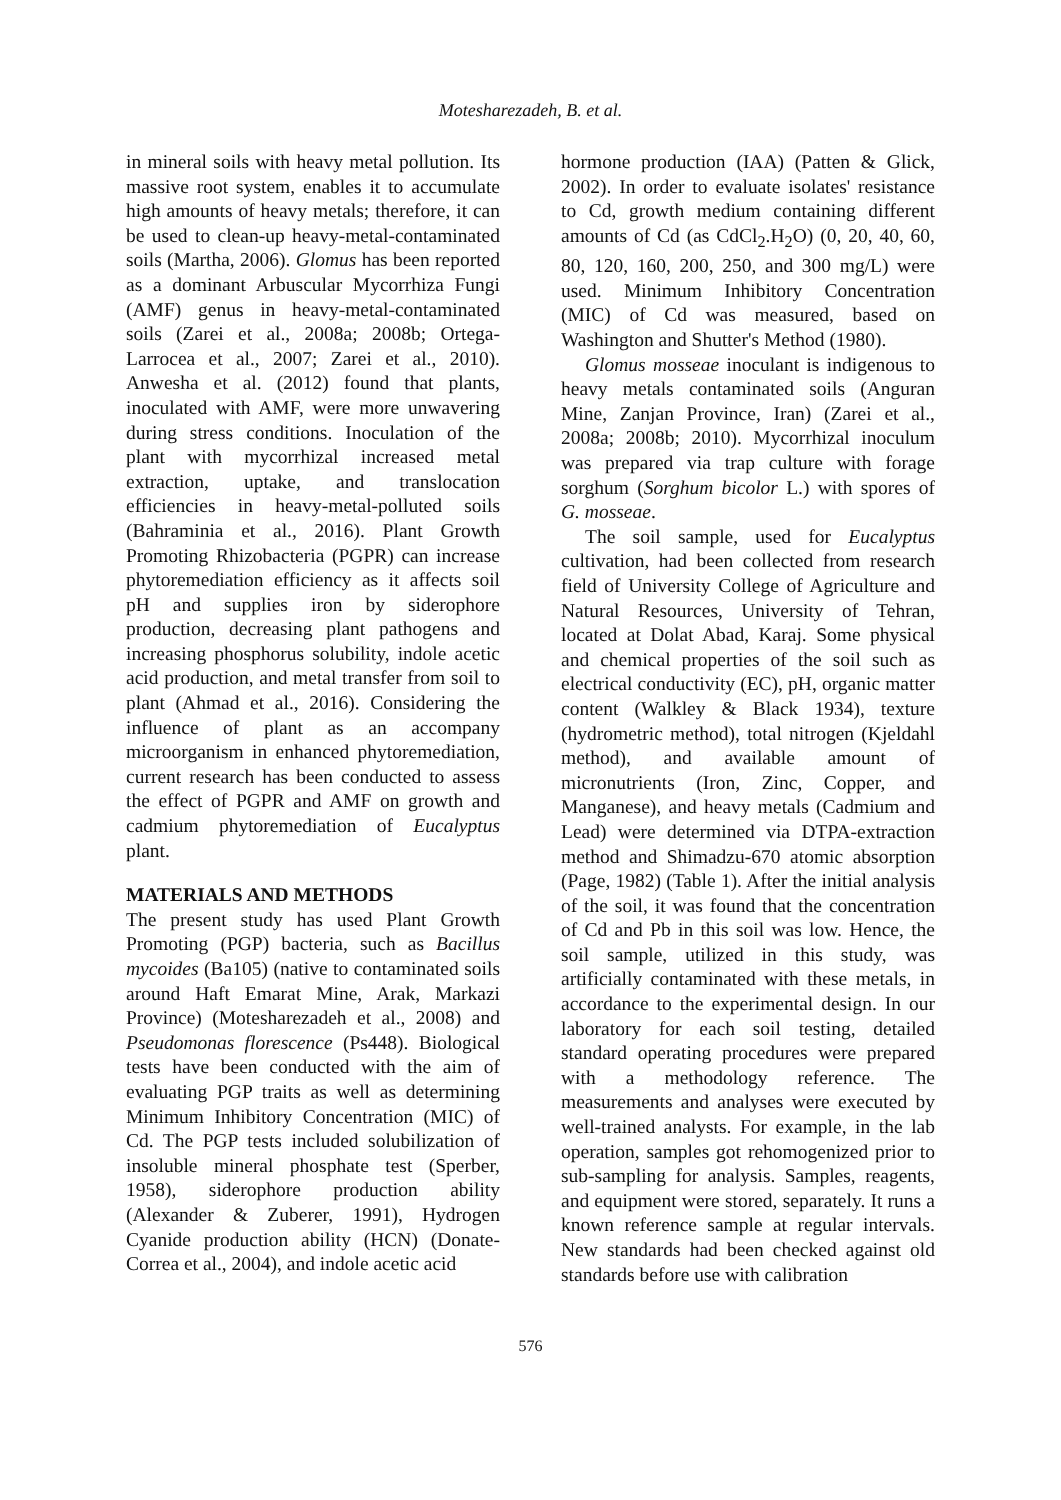Motesharezadeh, B. et al.
in mineral soils with heavy metal pollution. Its massive root system, enables it to accumulate high amounts of heavy metals; therefore, it can be used to clean-up heavy-metal-contaminated soils (Martha, 2006). Glomus has been reported as a dominant Arbuscular Mycorrhiza Fungi (AMF) genus in heavy-metal-contaminated soils (Zarei et al., 2008a; 2008b; Ortega-Larrocea et al., 2007; Zarei et al., 2010). Anwesha et al. (2012) found that plants, inoculated with AMF, were more unwavering during stress conditions. Inoculation of the plant with mycorrhizal increased metal extraction, uptake, and translocation efficiencies in heavy-metal-polluted soils (Bahraminia et al., 2016). Plant Growth Promoting Rhizobacteria (PGPR) can increase phytoremediation efficiency as it affects soil pH and supplies iron by siderophore production, decreasing plant pathogens and increasing phosphorus solubility, indole acetic acid production, and metal transfer from soil to plant (Ahmad et al., 2016). Considering the influence of plant as an accompany microorganism in enhanced phytoremediation, current research has been conducted to assess the effect of PGPR and AMF on growth and cadmium phytoremediation of Eucalyptus plant.
MATERIALS AND METHODS
The present study has used Plant Growth Promoting (PGP) bacteria, such as Bacillus mycoides (Ba105) (native to contaminated soils around Haft Emarat Mine, Arak, Markazi Province) (Motesharezadeh et al., 2008) and Pseudomonas florescence (Ps448). Biological tests have been conducted with the aim of evaluating PGP traits as well as determining Minimum Inhibitory Concentration (MIC) of Cd. The PGP tests included solubilization of insoluble mineral phosphate test (Sperber, 1958), siderophore production ability (Alexander & Zuberer, 1991), Hydrogen Cyanide production ability (HCN) (Donate-Correa et al., 2004), and indole acetic acid
hormone production (IAA) (Patten & Glick, 2002). In order to evaluate isolates' resistance to Cd, growth medium containing different amounts of Cd (as CdCl<sub>2</sub>.H<sub>2</sub>O) (0, 20, 40, 60, 80, 120, 160, 200, 250, and 300 mg/L) were used. Minimum Inhibitory Concentration (MIC) of Cd was measured, based on Washington and Shutter's Method (1980).
Glomus mosseae inoculant is indigenous to heavy metals contaminated soils (Anguran Mine, Zanjan Province, Iran) (Zarei et al., 2008a; 2008b; 2010). Mycorrhizal inoculum was prepared via trap culture with forage sorghum (Sorghum bicolor L.) with spores of G. mosseae.
The soil sample, used for Eucalyptus cultivation, had been collected from research field of University College of Agriculture and Natural Resources, University of Tehran, located at Dolat Abad, Karaj. Some physical and chemical properties of the soil such as electrical conductivity (EC), pH, organic matter content (Walkley & Black 1934), texture (hydrometric method), total nitrogen (Kjeldahl method), and available amount of micronutrients (Iron, Zinc, Copper, and Manganese), and heavy metals (Cadmium and Lead) were determined via DTPA-extraction method and Shimadzu-670 atomic absorption (Page, 1982) (Table 1). After the initial analysis of the soil, it was found that the concentration of Cd and Pb in this soil was low. Hence, the soil sample, utilized in this study, was artificially contaminated with these metals, in accordance to the experimental design. In our laboratory for each soil testing, detailed standard operating procedures were prepared with a methodology reference. The measurements and analyses were executed by well-trained analysts. For example, in the lab operation, samples got rehomogenized prior to sub-sampling for analysis. Samples, reagents, and equipment were stored, separately. It runs a known reference sample at regular intervals. New standards had been checked against old standards before use with calibration
576